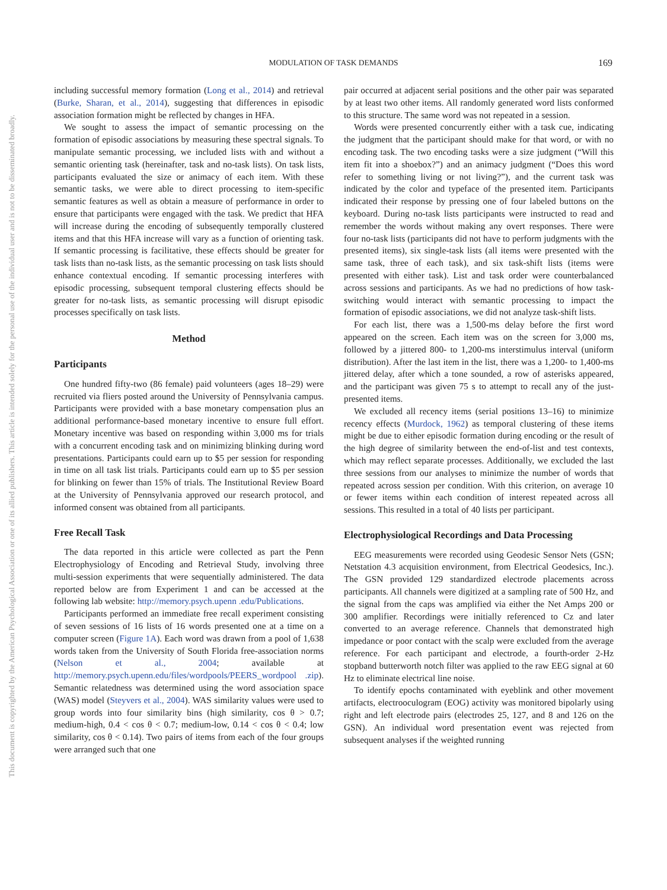This document is copyrighted by the American Psychological Association or one of its allied publishers. This article is intended solely for the personal use of the individual user and is not to be disseminated broadly.
MODULATION OF TASK DEMANDS
169
including successful memory formation (Long et al., 2014) and retrieval (Burke, Sharan, et al., 2014), suggesting that differences in episodic association formation might be reflected by changes in HFA.
We sought to assess the impact of semantic processing on the formation of episodic associations by measuring these spectral signals. To manipulate semantic processing, we included lists with and without a semantic orienting task (hereinafter, task and no-task lists). On task lists, participants evaluated the size or animacy of each item. With these semantic tasks, we were able to direct processing to item-specific semantic features as well as obtain a measure of performance in order to ensure that participants were engaged with the task. We predict that HFA will increase during the encoding of subsequently temporally clustered items and that this HFA increase will vary as a function of orienting task. If semantic processing is facilitative, these effects should be greater for task lists than no-task lists, as the semantic processing on task lists should enhance contextual encoding. If semantic processing interferes with episodic processing, subsequent temporal clustering effects should be greater for no-task lists, as semantic processing will disrupt episodic processes specifically on task lists.
Method
Participants
One hundred fifty-two (86 female) paid volunteers (ages 18–29) were recruited via fliers posted around the University of Pennsylvania campus. Participants were provided with a base monetary compensation plus an additional performance-based monetary incentive to ensure full effort. Monetary incentive was based on responding within 3,000 ms for trials with a concurrent encoding task and on minimizing blinking during word presentations. Participants could earn up to $5 per session for responding in time on all task list trials. Participants could earn up to $5 per session for blinking on fewer than 15% of trials. The Institutional Review Board at the University of Pennsylvania approved our research protocol, and informed consent was obtained from all participants.
Free Recall Task
The data reported in this article were collected as part the Penn Electrophysiology of Encoding and Retrieval Study, involving three multi-session experiments that were sequentially administered. The data reported below are from Experiment 1 and can be accessed at the following lab website: http://memory.psych.upenn .edu/Publications.
Participants performed an immediate free recall experiment consisting of seven sessions of 16 lists of 16 words presented one at a time on a computer screen (Figure 1A). Each word was drawn from a pool of 1,638 words taken from the University of South Florida free-association norms (Nelson et al., 2004; available at http://memory.psych.upenn.edu/files/wordpools/PEERS_wordpool .zip). Semantic relatedness was determined using the word association space (WAS) model (Steyvers et al., 2004). WAS similarity values were used to group words into four similarity bins (high similarity, cos θ > 0.7; medium-high, 0.4 < cos θ < 0.7; medium-low, 0.14 < cos θ < 0.4; low similarity, cos θ < 0.14). Two pairs of items from each of the four groups were arranged such that one
pair occurred at adjacent serial positions and the other pair was separated by at least two other items. All randomly generated word lists conformed to this structure. The same word was not repeated in a session.
Words were presented concurrently either with a task cue, indicating the judgment that the participant should make for that word, or with no encoding task. The two encoding tasks were a size judgment (“Will this item fit into a shoebox?”) and an animacy judgment (“Does this word refer to something living or not living?”), and the current task was indicated by the color and typeface of the presented item. Participants indicated their response by pressing one of four labeled buttons on the keyboard. During no-task lists participants were instructed to read and remember the words without making any overt responses. There were four no-task lists (participants did not have to perform judgments with the presented items), six single-task lists (all items were presented with the same task, three of each task), and six task-shift lists (items were presented with either task). List and task order were counterbalanced across sessions and participants. As we had no predictions of how task-switching would interact with semantic processing to impact the formation of episodic associations, we did not analyze task-shift lists.
For each list, there was a 1,500-ms delay before the first word appeared on the screen. Each item was on the screen for 3,000 ms, followed by a jittered 800- to 1,200-ms interstimulus interval (uniform distribution). After the last item in the list, there was a 1,200- to 1,400-ms jittered delay, after which a tone sounded, a row of asterisks appeared, and the participant was given 75 s to attempt to recall any of the just-presented items.
We excluded all recency items (serial positions 13–16) to minimize recency effects (Murdock, 1962) as temporal clustering of these items might be due to either episodic formation during encoding or the result of the high degree of similarity between the end-of-list and test contexts, which may reflect separate processes. Additionally, we excluded the last three sessions from our analyses to minimize the number of words that repeated across session per condition. With this criterion, on average 10 or fewer items within each condition of interest repeated across all sessions. This resulted in a total of 40 lists per participant.
Electrophysiological Recordings and Data Processing
EEG measurements were recorded using Geodesic Sensor Nets (GSN; Netstation 4.3 acquisition environment, from Electrical Geodesics, Inc.). The GSN provided 129 standardized electrode placements across participants. All channels were digitized at a sampling rate of 500 Hz, and the signal from the caps was amplified via either the Net Amps 200 or 300 amplifier. Recordings were initially referenced to Cz and later converted to an average reference. Channels that demonstrated high impedance or poor contact with the scalp were excluded from the average reference. For each participant and electrode, a fourth-order 2-Hz stopband butterworth notch filter was applied to the raw EEG signal at 60 Hz to eliminate electrical line noise.
To identify epochs contaminated with eyeblink and other movement artifacts, electrooculogram (EOG) activity was monitored bipolarly using right and left electrode pairs (electrodes 25, 127, and 8 and 126 on the GSN). An individual word presentation event was rejected from subsequent analyses if the weighted running